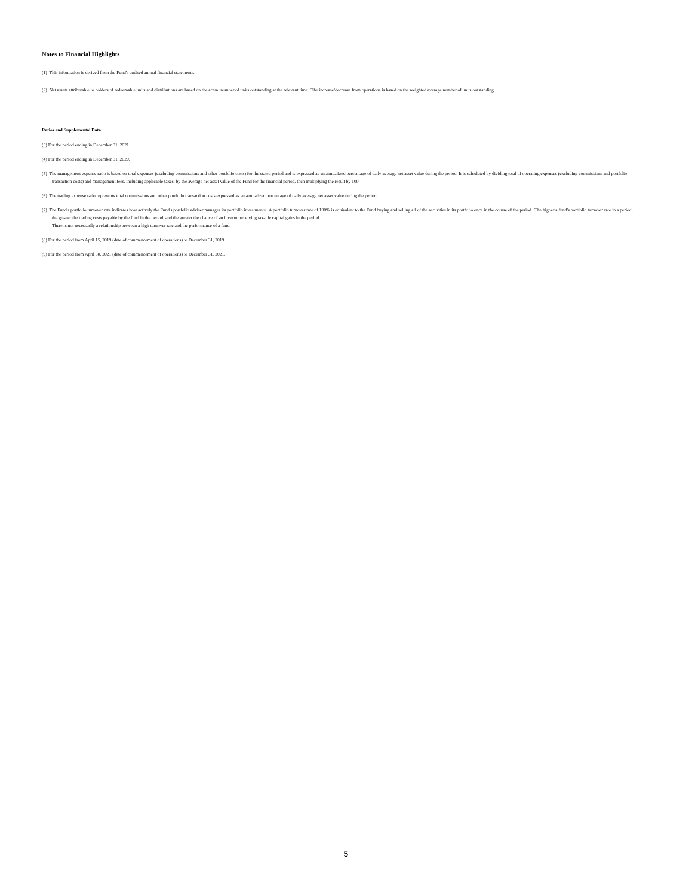Notes to Financial Highlights
(1) This information is derived from the Fund's audited annual financial statements.
(2) Net assets attributable to holders of redeemable units and distributions are based on the actual number of units outstanding at the relevant time. The increase/decrease from operations is based on the weighted average number of units outstanding
Ratios and Supplemental Data
(3) For the period ending in December 31, 2021
(4) For the period ending in December 31, 2020.
(5) The management expense ratio is based on total expenses (excluding commissions and other portfolio costs) for the stated period and is expressed as an annualized percentage of daily average net asset value during the period. It is calculated by dividing total of operating expenses (excluding commissions and portfolio transaction costs) and management fees, including applicable taxes, by the average net asset value of the Fund for the financial period, then multiplying the result by 100.
(6) The trading expense ratio represents total commissions and other portfolio transaction costs expressed as an annualized percentage of daily average net asset value during the period.
(7) The Fund's portfolio turnover rate indicates how actively the Fund's portfolio adviser manages its portfolio investments. A portfolio turnover rate of 100% is equivalent to the Fund buying and selling all of the securities in its portfolio once in the course of the period. The higher a fund's portfolio turnover rate in a period, the greater the trading costs payable by the fund in the period, and the greater the chance of an investor receiving taxable capital gains in the period.
There is not necessarily a relationship between a high turnover rate and the performance of a fund.
(8) For the period from April 15, 2019 (date of commencement of operations) to December 31, 2019.
(9) For the period from April 30, 2021 (date of commencement of operations) to December 31, 2021.
5